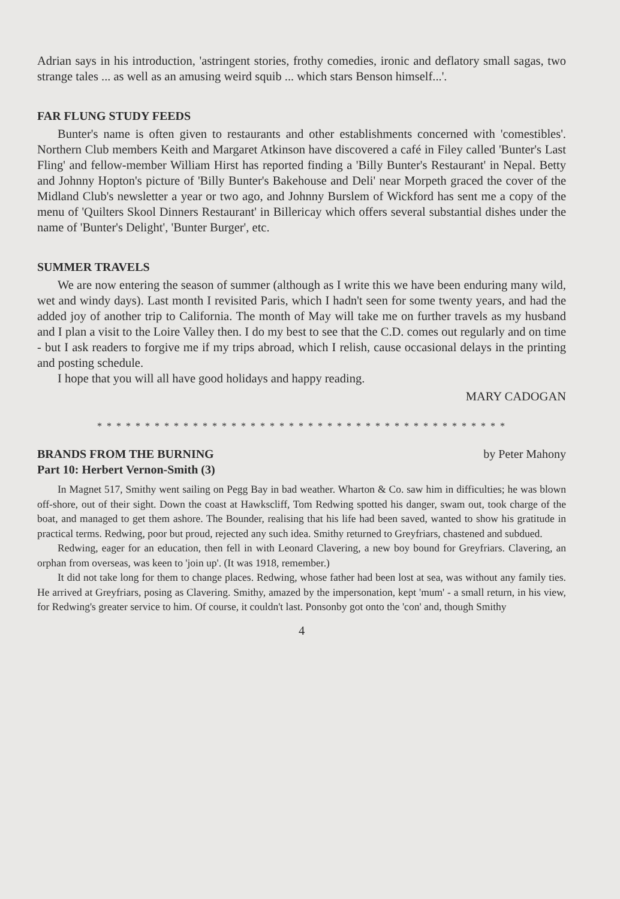Adrian says in his introduction, 'astringent stories, frothy comedies, ironic and deflatory small sagas, two strange tales ... as well as an amusing weird squib ... which stars Benson himself...'.
FAR FLUNG STUDY FEEDS
Bunter's name is often given to restaurants and other establishments concerned with 'comestibles'. Northern Club members Keith and Margaret Atkinson have discovered a café in Filey called 'Bunter's Last Fling' and fellow-member William Hirst has reported finding a 'Billy Bunter's Restaurant' in Nepal. Betty and Johnny Hopton's picture of 'Billy Bunter's Bakehouse and Deli' near Morpeth graced the cover of the Midland Club's newsletter a year or two ago, and Johnny Burslem of Wickford has sent me a copy of the menu of 'Quilters Skool Dinners Restaurant' in Billericay which offers several substantial dishes under the name of 'Bunter's Delight', 'Bunter Burger', etc.
SUMMER TRAVELS
We are now entering the season of summer (although as I write this we have been enduring many wild, wet and windy days). Last month I revisited Paris, which I hadn't seen for some twenty years, and had the added joy of another trip to California. The month of May will take me on further travels as my husband and I plan a visit to the Loire Valley then. I do my best to see that the C.D. comes out regularly and on time - but I ask readers to forgive me if my trips abroad, which I relish, cause occasional delays in the printing and posting schedule.
I hope that you will all have good holidays and happy reading.
MARY CADOGAN
* * * * * * * * * * * * * * * * * * * * * * * * * * * * * * * * * * * * * * * * * * *
BRANDS FROM THE BURNING by Peter Mahony
Part 10: Herbert Vernon-Smith (3)
In Magnet 517, Smithy went sailing on Pegg Bay in bad weather. Wharton & Co. saw him in difficulties; he was blown off-shore, out of their sight. Down the coast at Hawkscliff, Tom Redwing spotted his danger, swam out, took charge of the boat, and managed to get them ashore. The Bounder, realising that his life had been saved, wanted to show his gratitude in practical terms. Redwing, poor but proud, rejected any such idea. Smithy returned to Greyfriars, chastened and subdued.
Redwing, eager for an education, then fell in with Leonard Clavering, a new boy bound for Greyfriars. Clavering, an orphan from overseas, was keen to 'join up'. (It was 1918, remember.)
It did not take long for them to change places. Redwing, whose father had been lost at sea, was without any family ties. He arrived at Greyfriars, posing as Clavering. Smithy, amazed by the impersonation, kept 'mum' - a small return, in his view, for Redwing's greater service to him. Of course, it couldn't last. Ponsonby got onto the 'con' and, though Smithy
4